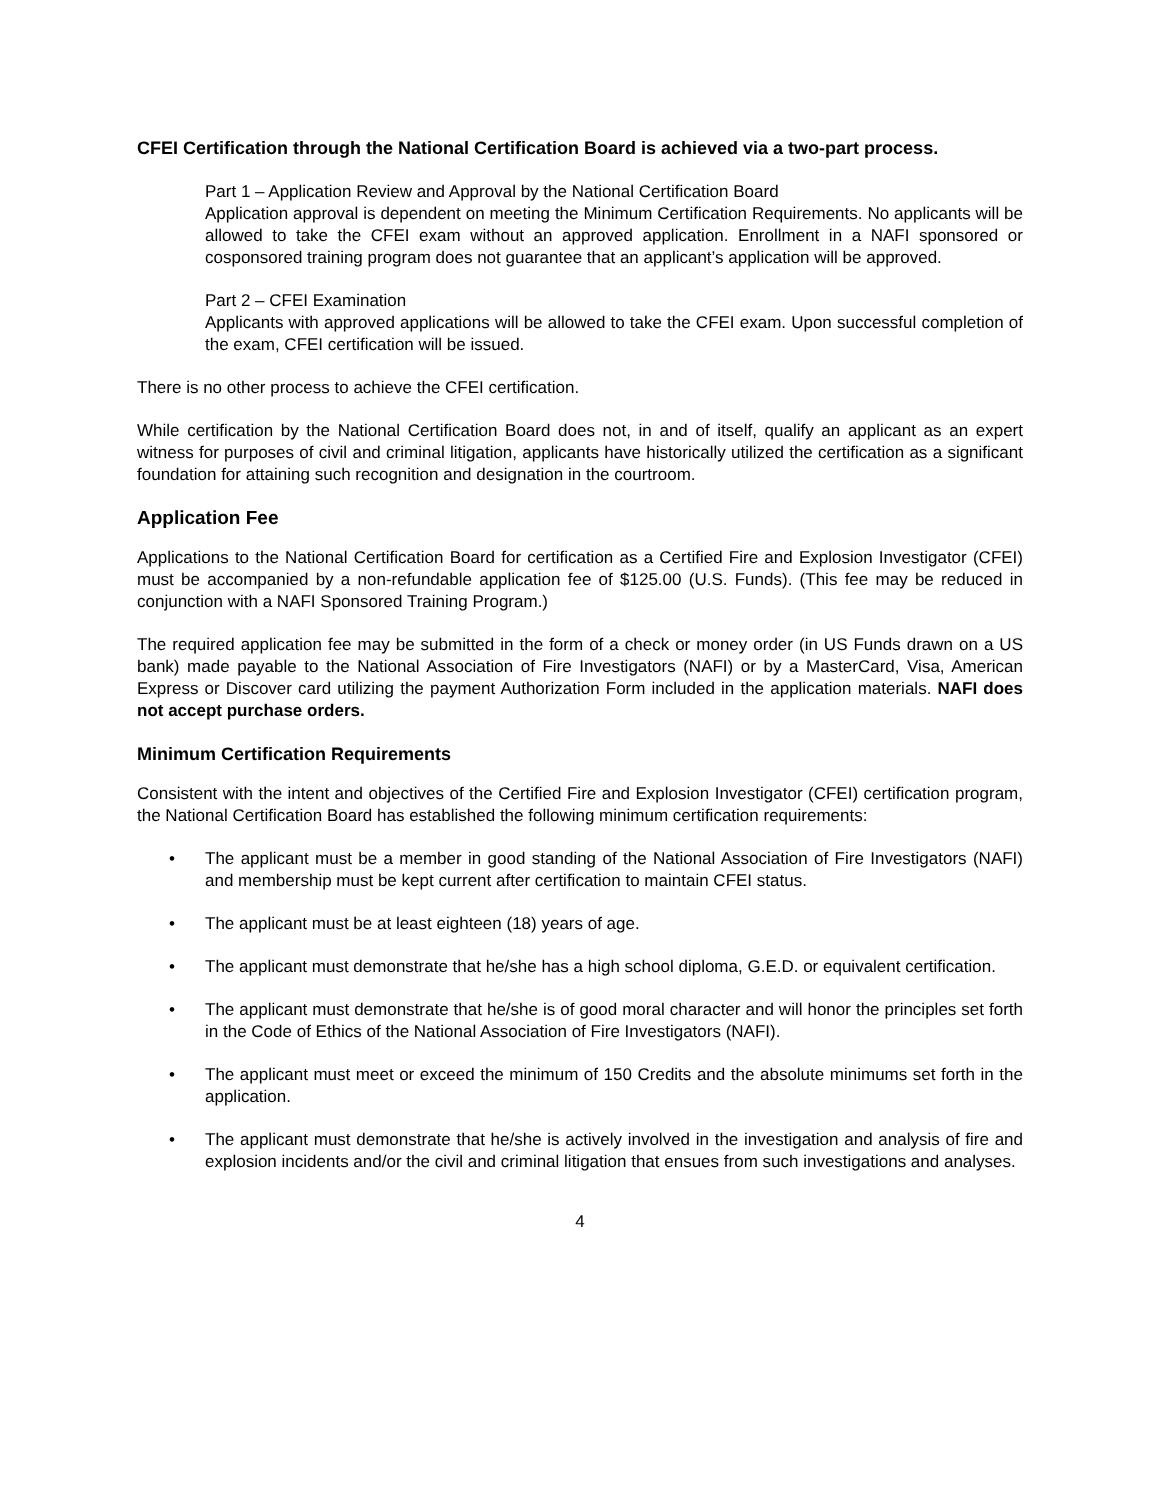CFEI Certification through the National Certification Board is achieved via a two-part process.
Part 1 – Application Review and Approval by the National Certification Board
Application approval is dependent on meeting the Minimum Certification Requirements. No applicants will be allowed to take the CFEI exam without an approved application. Enrollment in a NAFI sponsored or cosponsored training program does not guarantee that an applicant’s application will be approved.
Part 2 – CFEI Examination
Applicants with approved applications will be allowed to take the CFEI exam. Upon successful completion of the exam, CFEI certification will be issued.
There is no other process to achieve the CFEI certification.
While certification by the National Certification Board does not, in and of itself, qualify an applicant as an expert witness for purposes of civil and criminal litigation, applicants have historically utilized the certification as a significant foundation for attaining such recognition and designation in the courtroom.
Application Fee
Applications to the National Certification Board for certification as a Certified Fire and Explosion Investigator (CFEI) must be accompanied by a non-refundable application fee of $125.00 (U.S. Funds). (This fee may be reduced in conjunction with a NAFI Sponsored Training Program.)
The required application fee may be submitted in the form of a check or money order (in US Funds drawn on a US bank) made payable to the National Association of Fire Investigators (NAFI) or by a MasterCard, Visa, American Express or Discover card utilizing the payment Authorization Form included in the application materials. NAFI does not accept purchase orders.
Minimum Certification Requirements
Consistent with the intent and objectives of the Certified Fire and Explosion Investigator (CFEI) certification program, the National Certification Board has established the following minimum certification requirements:
• The applicant must be a member in good standing of the National Association of Fire Investigators (NAFI) and membership must be kept current after certification to maintain CFEI status.
• The applicant must be at least eighteen (18) years of age.
• The applicant must demonstrate that he/she has a high school diploma, G.E.D. or equivalent certification.
• The applicant must demonstrate that he/she is of good moral character and will honor the principles set forth in the Code of Ethics of the National Association of Fire Investigators (NAFI).
• The applicant must meet or exceed the minimum of 150 Credits and the absolute minimums set forth in the application.
• The applicant must demonstrate that he/she is actively involved in the investigation and analysis of fire and explosion incidents and/or the civil and criminal litigation that ensues from such investigations and analyses.
4